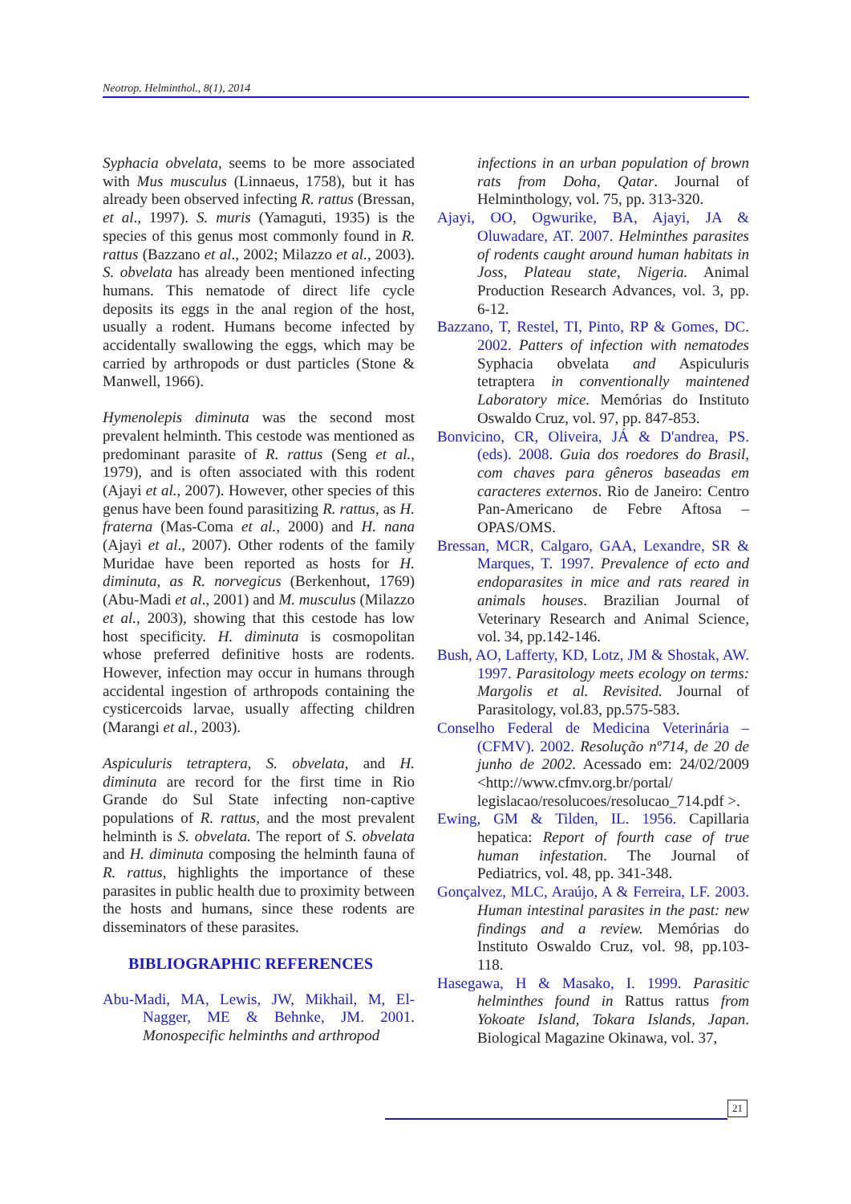Neotrop. Helminthol., 8(1), 2014
Syphacia obvelata, seems to be more associated with Mus musculus (Linnaeus, 1758), but it has already been observed infecting R. rattus (Bressan, et al., 1997). S. muris (Yamaguti, 1935) is the species of this genus most commonly found in R. rattus (Bazzano et al., 2002; Milazzo et al., 2003). S. obvelata has already been mentioned infecting humans. This nematode of direct life cycle deposits its eggs in the anal region of the host, usually a rodent. Humans become infected by accidentally swallowing the eggs, which may be carried by arthropods or dust particles (Stone & Manwell, 1966).
Hymenolepis diminuta was the second most prevalent helminth. This cestode was mentioned as predominant parasite of R. rattus (Seng et al., 1979), and is often associated with this rodent (Ajayi et al., 2007). However, other species of this genus have been found parasitizing R. rattus, as H. fraterna (Mas-Coma et al., 2000) and H. nana (Ajayi et al., 2007). Other rodents of the family Muridae have been reported as hosts for H. diminuta, as R. norvegicus (Berkenhout, 1769) (Abu-Madi et al., 2001) and M. musculus (Milazzo et al., 2003), showing that this cestode has low host specificity. H. diminuta is cosmopolitan whose preferred definitive hosts are rodents. However, infection may occur in humans through accidental ingestion of arthropods containing the cysticercoids larvae, usually affecting children (Marangi et al., 2003).
Aspiculuris tetraptera, S. obvelata, and H. diminuta are record for the first time in Rio Grande do Sul State infecting non-captive populations of R. rattus, and the most prevalent helminth is S. obvelata. The report of S. obvelata and H. diminuta composing the helminth fauna of R. rattus, highlights the importance of these parasites in public health due to proximity between the hosts and humans, since these rodents are disseminators of these parasites.
BIBLIOGRAPHIC REFERENCES
Abu-Madi, MA, Lewis, JW, Mikhail, M, El-Nagger, ME & Behnke, JM. 2001. Monospecific helminths and arthropod
infections in an urban population of brown rats from Doha, Qatar. Journal of Helminthology, vol. 75, pp. 313-320.
Ajayi, OO, Ogwurike, BA, Ajayi, JA & Oluwadare, AT. 2007. Helminthes parasites of rodents caught around human habitats in Joss, Plateau state, Nigeria. Animal Production Research Advances, vol. 3, pp. 6-12.
Bazzano, T, Restel, TI, Pinto, RP & Gomes, DC. 2002. Patters of infection with nematodes Syphacia obvelata and Aspiculuris tetraptera in conventionally maintened Laboratory mice. Memórias do Instituto Oswaldo Cruz, vol. 97, pp. 847-853.
Bonvicino, CR, Oliveira, JÁ & D'andrea, PS. (eds). 2008. Guia dos roedores do Brasil, com chaves para gêneros baseadas em caracteres externos. Rio de Janeiro: Centro Pan-Americano de Febre Aftosa – OPAS/OMS.
Bressan, MCR, Calgaro, GAA, Lexandre, SR & Marques, T. 1997. Prevalence of ecto and endoparasites in mice and rats reared in animals houses. Brazilian Journal of Veterinary Research and Animal Science, vol. 34, pp.142-146.
Bush, AO, Lafferty, KD, Lotz, JM & Shostak, AW. 1997. Parasitology meets ecology on terms: Margolis et al. Revisited. Journal of Parasitology, vol.83, pp.575-583.
Conselho Federal de Medicina Veterinária – (CFMV). 2002. Resolução nº714, de 20 de junho de 2002. Acessado em: 24/02/2009 <http://www.cfmv.org.br/portal/ legislacao/resolucoes/resolucao_714.pdf >.
Ewing, GM & Tilden, IL. 1956. Capillaria hepatica: Report of fourth case of true human infestation. The Journal of Pediatrics, vol. 48, pp. 341-348.
Gonçalvez, MLC, Araújo, A & Ferreira, LF. 2003. Human intestinal parasites in the past: new findings and a review. Memórias do Instituto Oswaldo Cruz, vol. 98, pp.103-118.
Hasegawa, H & Masako, I. 1999. Parasitic helminthes found in Rattus rattus from Yokoate Island, Tokara Islands, Japan. Biological Magazine Okinawa, vol. 37,
21